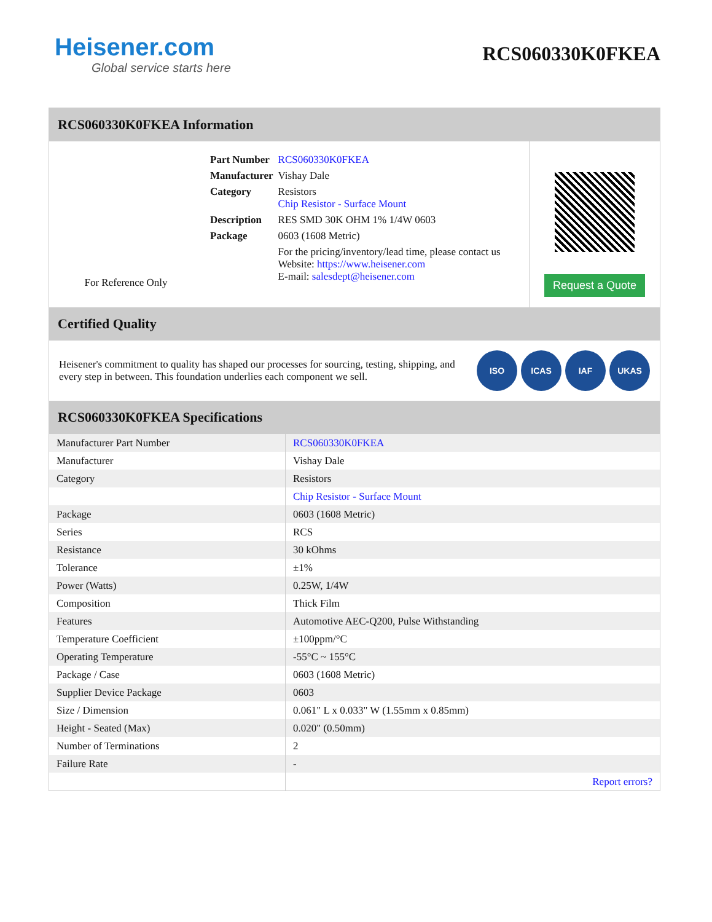Heisener.com
Global service starts here
RCS060330K0FKEA
RCS060330K0FKEA Information
For Reference Only
| Part Number | RCS060330K0FKEA |
| Manufacturer | Vishay Dale |
| Category | Resistors Chip Resistor - Surface Mount |
| Description | RES SMD 30K OHM 1% 1/4W 0603 |
| Package | 0603 (1608 Metric) |
| | For the pricing/inventory/lead time, please contact us Website: https://www.heisener.com E-mail: salesdept@heisener.com |
Request a Quote
Certified Quality
Heisener's commitment to quality has shaped our processes for sourcing, testing, shipping, and every step in between. This foundation underlies each component we sell.
ISO ICAS IAF UKAS
RCS060330K0FKEA Specifications
| Manufacturer Part Number | RCS060330K0FKEA |
| Manufacturer | Vishay Dale |
| Category | Resistors |
| | Chip Resistor - Surface Mount |
| Package | 0603 (1608 Metric) |
| Series | RCS |
| Resistance | 30 kOhms |
| Tolerance | ±1% |
| Power (Watts) | 0.25W, 1/4W |
| Composition | Thick Film |
| Features | Automotive AEC-Q200, Pulse Withstanding |
| Temperature Coefficient | ±100ppm/°C |
| Operating Temperature | -55°C ~ 155°C |
| Package / Case | 0603 (1608 Metric) |
| Supplier Device Package | 0603 |
| Size / Dimension | 0.061" L x 0.033" W (1.55mm x 0.85mm) |
| Height - Seated (Max) | 0.020" (0.50mm) |
| Number of Terminations | 2 |
| Failure Rate | - |
| | Report errors? |